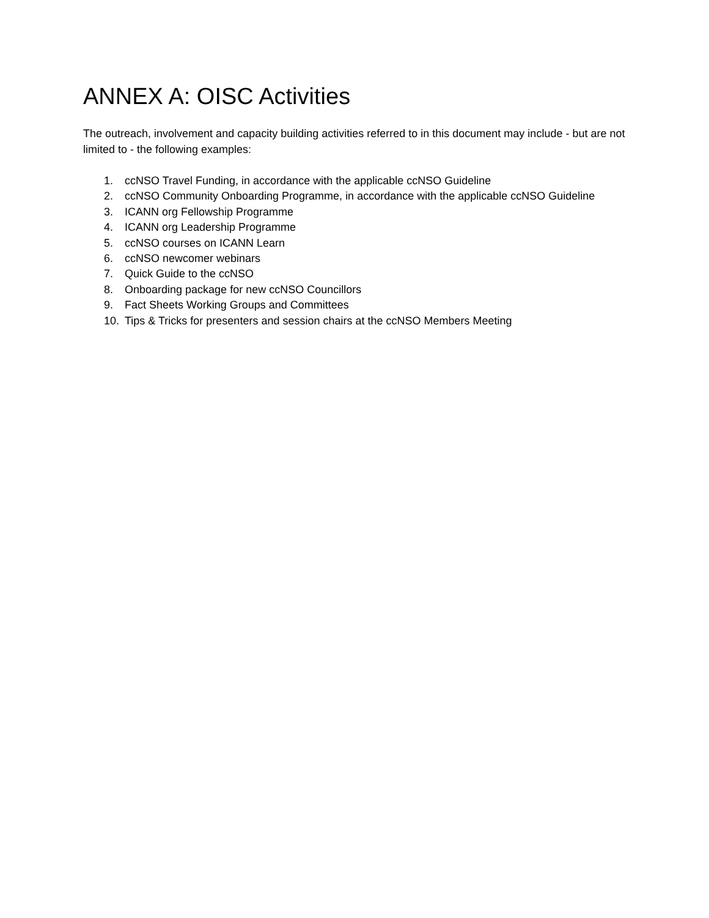ANNEX A: OISC Activities
The outreach, involvement and capacity building activities referred to in this document may include - but are not limited to - the following examples:
1. ccNSO Travel Funding, in accordance with the applicable ccNSO Guideline
2. ccNSO Community Onboarding Programme, in accordance with the applicable ccNSO Guideline
3. ICANN org Fellowship Programme
4. ICANN org Leadership Programme
5. ccNSO courses on ICANN Learn
6. ccNSO newcomer webinars
7. Quick Guide to the ccNSO
8. Onboarding package for new ccNSO Councillors
9. Fact Sheets Working Groups and Committees
10. Tips & Tricks for presenters and session chairs at the ccNSO Members Meeting